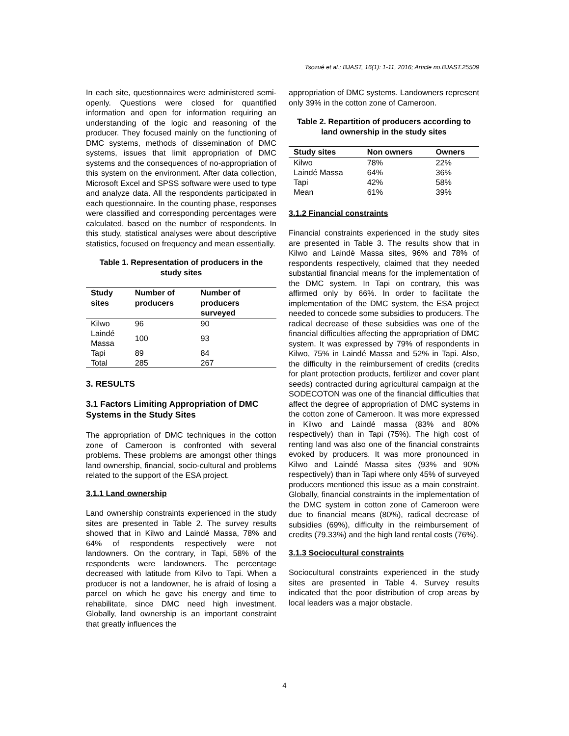Tsozué et al.; BJAST, 16(1): 1-11, 2016; Article no.BJAST.25509
In each site, questionnaires were administered semi-openly. Questions were closed for quantified information and open for information requiring an understanding of the logic and reasoning of the producer. They focused mainly on the functioning of DMC systems, methods of dissemination of DMC systems, issues that limit appropriation of DMC systems and the consequences of no-appropriation of this system on the environment. After data collection, Microsoft Excel and SPSS software were used to type and analyze data. All the respondents participated in each questionnaire. In the counting phase, responses were classified and corresponding percentages were calculated, based on the number of respondents. In this study, statistical analyses were about descriptive statistics, focused on frequency and mean essentially.
Table 1. Representation of producers in the study sites
| Study sites | Number of producers | Number of producers surveyed |
| --- | --- | --- |
| Kilwo | 96 | 90 |
| Laindé Massa | 100 | 93 |
| Tapi | 89 | 84 |
| Total | 285 | 267 |
3. RESULTS
3.1 Factors Limiting Appropriation of DMC Systems in the Study Sites
The appropriation of DMC techniques in the cotton zone of Cameroon is confronted with several problems. These problems are amongst other things land ownership, financial, socio-cultural and problems related to the support of the ESA project.
3.1.1 Land ownership
Land ownership constraints experienced in the study sites are presented in Table 2. The survey results showed that in Kilwo and Laindé Massa, 78% and 64% of respondents respectively were not landowners. On the contrary, in Tapi, 58% of the respondents were landowners. The percentage decreased with latitude from Kilvo to Tapi. When a producer is not a landowner, he is afraid of losing a parcel on which he gave his energy and time to rehabilitate, since DMC need high investment. Globally, land ownership is an important constraint that greatly influences the
appropriation of DMC systems. Landowners represent only 39% in the cotton zone of Cameroon.
Table 2. Repartition of producers according to land ownership in the study sites
| Study sites | Non owners | Owners |
| --- | --- | --- |
| Kilwo | 78% | 22% |
| Laindé Massa | 64% | 36% |
| Tapi | 42% | 58% |
| Mean | 61% | 39% |
3.1.2 Financial constraints
Financial constraints experienced in the study sites are presented in Table 3. The results show that in Kilwo and Laindé Massa sites, 96% and 78% of respondents respectively, claimed that they needed substantial financial means for the implementation of the DMC system. In Tapi on contrary, this was affirmed only by 66%. In order to facilitate the implementation of the DMC system, the ESA project needed to concede some subsidies to producers. The radical decrease of these subsidies was one of the financial difficulties affecting the appropriation of DMC system. It was expressed by 79% of respondents in Kilwo, 75% in Laindé Massa and 52% in Tapi. Also, the difficulty in the reimbursement of credits (credits for plant protection products, fertilizer and cover plant seeds) contracted during agricultural campaign at the SODECOTON was one of the financial difficulties that affect the degree of appropriation of DMC systems in the cotton zone of Cameroon. It was more expressed in Kilwo and Laindé massa (83% and 80% respectively) than in Tapi (75%). The high cost of renting land was also one of the financial constraints evoked by producers. It was more pronounced in Kilwo and Laindé Massa sites (93% and 90% respectively) than in Tapi where only 45% of surveyed producers mentioned this issue as a main constraint. Globally, financial constraints in the implementation of the DMC system in cotton zone of Cameroon were due to financial means (80%), radical decrease of subsidies (69%), difficulty in the reimbursement of credits (79.33%) and the high land rental costs (76%).
3.1.3 Sociocultural constraints
Sociocultural constraints experienced in the study sites are presented in Table 4. Survey results indicated that the poor distribution of crop areas by local leaders was a major obstacle.
4